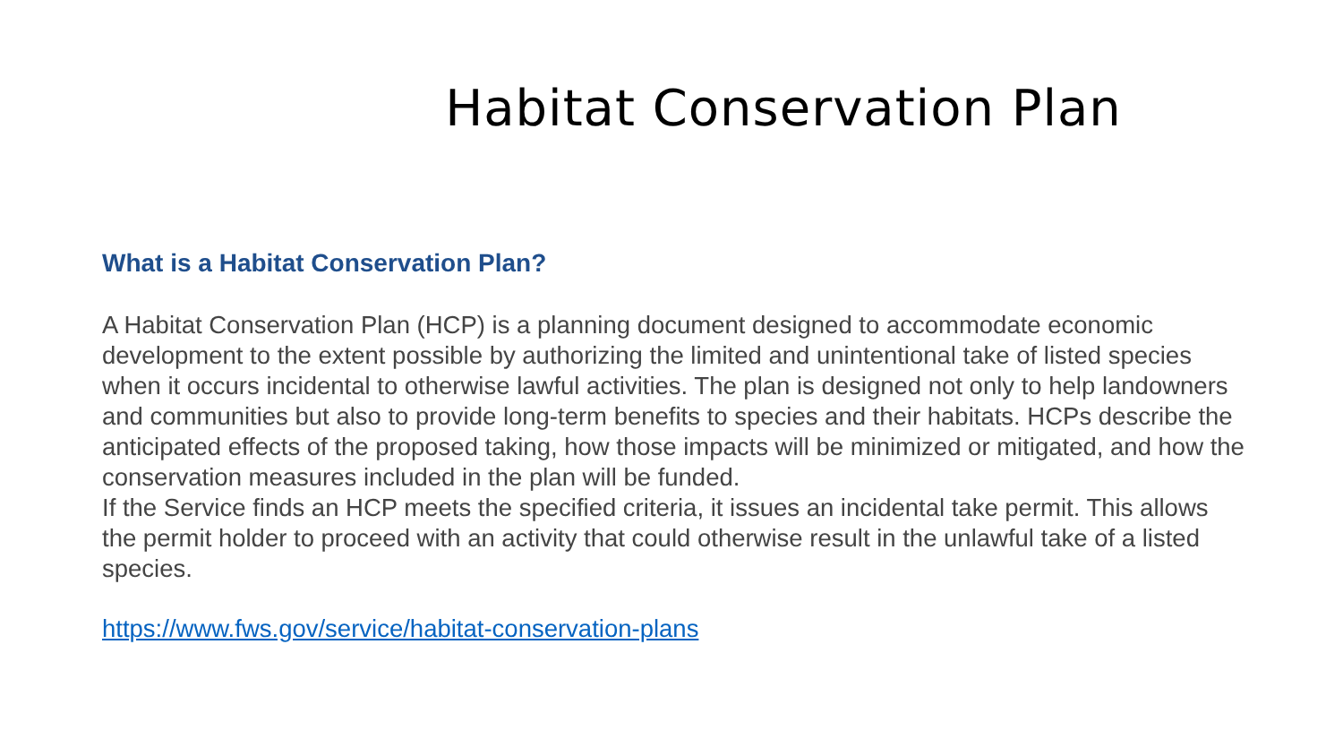Habitat Conservation Plan
What is a Habitat Conservation Plan?
A Habitat Conservation Plan (HCP) is a planning document designed to accommodate economic development to the extent possible by authorizing the limited and unintentional take of listed species when it occurs incidental to otherwise lawful activities. The plan is designed not only to help landowners and communities but also to provide long-term benefits to species and their habitats. HCPs describe the anticipated effects of the proposed taking, how those impacts will be minimized or mitigated, and how the conservation measures included in the plan will be funded.
If the Service finds an HCP meets the specified criteria, it issues an incidental take permit. This allows the permit holder to proceed with an activity that could otherwise result in the unlawful take of a listed species.
https://www.fws.gov/service/habitat-conservation-plans